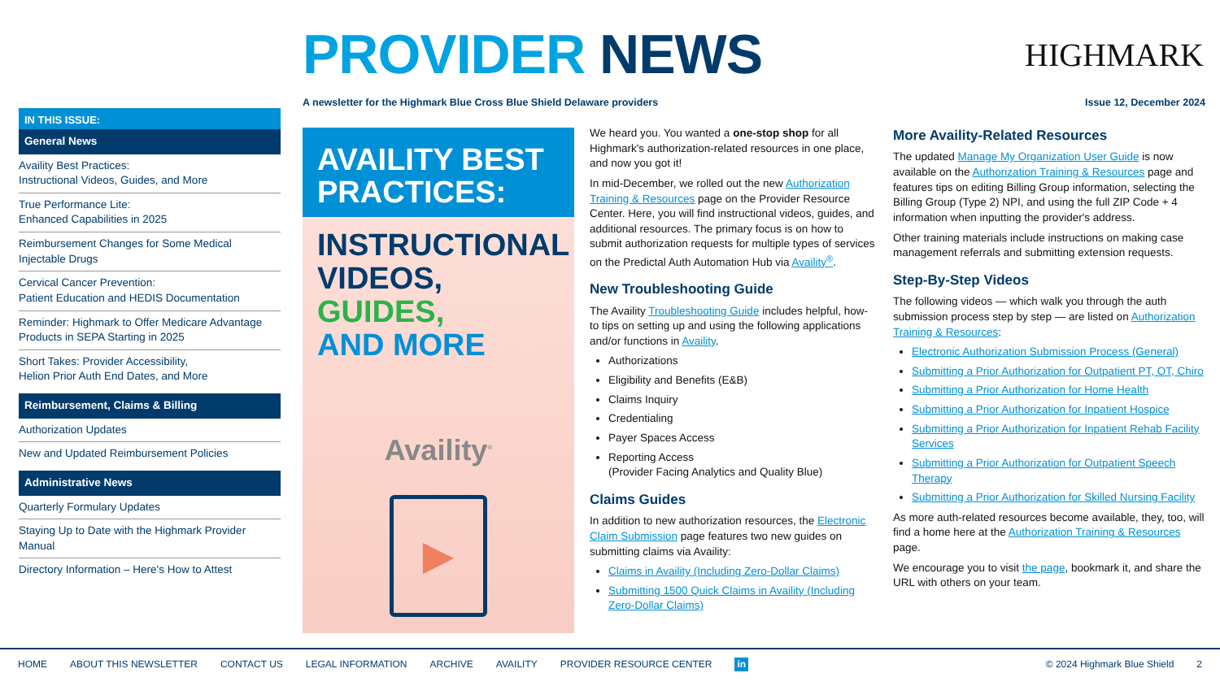PROVIDER NEWS
A newsletter for the Highmark Blue Cross Blue Shield Delaware providers Issue 12, December 2024
HIGHMARK
IN THIS ISSUE:
General News
Availity Best Practices:
Instructional Videos, Guides, and More
True Performance Lite:
Enhanced Capabilities in 2025
Reimbursement Changes for Some Medical Injectable Drugs
Cervical Cancer Prevention:
Patient Education and HEDIS Documentation
Reminder: Highmark to Offer Medicare Advantage Products in SEPA Starting in 2025
Short Takes: Provider Accessibility,
Helion Prior Auth End Dates, and More
Reimbursement, Claims & Billing
Authorization Updates
New and Updated Reimbursement Policies
Administrative News
Quarterly Formulary Updates
Staying Up to Date with the Highmark Provider Manual
Directory Information – Here's How to Attest
AVAILITY BEST PRACTICES:
INSTRUCTIONAL VIDEOS,
GUIDES,
AND MORE
Availity<sup>®</sup>
▶
We heard you. You wanted a one-stop shop for all Highmark's authorization-related resources in one place, and now you got it!
In mid-December, we rolled out the new Authorization Training & Resources page on the Provider Resource Center. Here, you will find instructional videos, guides, and additional resources. The primary focus is on how to submit authorization requests for multiple types of services on the Predictal Auth Automation Hub via Availity<sup>®</sup>.
New Troubleshooting Guide
The Availity Troubleshooting Guide includes helpful, how-to tips on setting up and using the following applications and/or functions in Availity.
Authorizations
Eligibility and Benefits (E&B)
Claims Inquiry
Credentialing
Payer Spaces Access
Reporting Access
(Provider Facing Analytics and Quality Blue)
Claims Guides
In addition to new authorization resources, the Electronic Claim Submission page features two new guides on submitting claims via Availity:
Claims in Availity (Including Zero-Dollar Claims)
Submitting 1500 Quick Claims in Availity (Including Zero-Dollar Claims)
More Availity-Related Resources
The updated Manage My Organization User Guide is now available on the Authorization Training & Resources page and features tips on editing Billing Group information, selecting the Billing Group (Type 2) NPI, and using the full ZIP Code + 4 information when inputting the provider's address.
Other training materials include instructions on making case management referrals and submitting extension requests.
Step-By-Step Videos
The following videos — which walk you through the auth submission process step by step — are listed on Authorization Training & Resources:
Electronic Authorization Submission Process (General)
Submitting a Prior Authorization for Outpatient PT, OT, Chiro
Submitting a Prior Authorization for Home Health
Submitting a Prior Authorization for Inpatient Hospice
Submitting a Prior Authorization for Inpatient Rehab Facility Services
Submitting a Prior Authorization for Outpatient Speech Therapy
Submitting a Prior Authorization for Skilled Nursing Facility
As more auth-related resources become available, they, too, will find a home here at the Authorization Training & Resources page.
We encourage you to visit the page, bookmark it, and share the URL with others on your team.
HOME ABOUT THIS NEWSLETTER CONTACT US LEGAL INFORMATION ARCHIVE AVAILITY PROVIDER RESOURCE CENTER in © 2024 Highmark Blue Shield 2